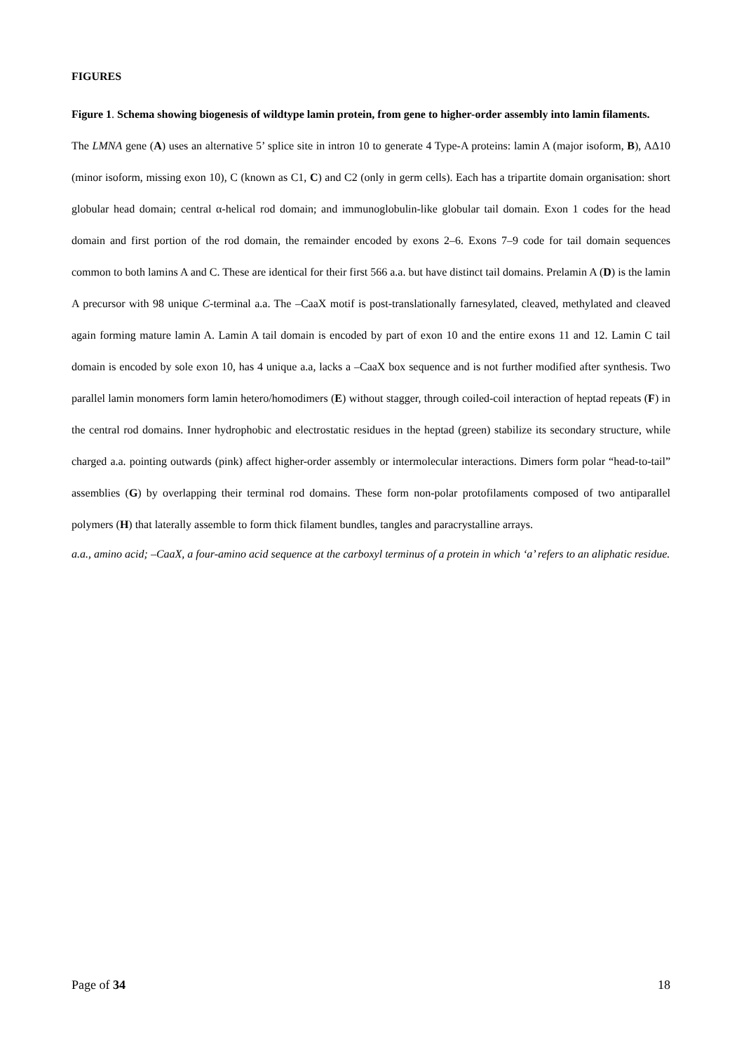FIGURES
Figure 1. Schema showing biogenesis of wildtype lamin protein, from gene to higher-order assembly into lamin filaments.
The LMNA gene (A) uses an alternative 5’ splice site in intron 10 to generate 4 Type-A proteins: lamin A (major isoform, B), AΔ10 (minor isoform, missing exon 10), C (known as C1, C) and C2 (only in germ cells). Each has a tripartite domain organisation: short globular head domain; central α-helical rod domain; and immunoglobulin-like globular tail domain. Exon 1 codes for the head domain and first portion of the rod domain, the remainder encoded by exons 2–6. Exons 7–9 code for tail domain sequences common to both lamins A and C. These are identical for their first 566 a.a. but have distinct tail domains. Prelamin A (D) is the lamin A precursor with 98 unique C-terminal a.a. The –CaaX motif is post-translationally farnesylated, cleaved, methylated and cleaved again forming mature lamin A. Lamin A tail domain is encoded by part of exon 10 and the entire exons 11 and 12. Lamin C tail domain is encoded by sole exon 10, has 4 unique a.a, lacks a –CaaX box sequence and is not further modified after synthesis. Two parallel lamin monomers form lamin hetero/homodimers (E) without stagger, through coiled-coil interaction of heptad repeats (F) in the central rod domains. Inner hydrophobic and electrostatic residues in the heptad (green) stabilize its secondary structure, while charged a.a. pointing outwards (pink) affect higher-order assembly or intermolecular interactions. Dimers form polar “head-to-tail” assemblies (G) by overlapping their terminal rod domains. These form non-polar protofilaments composed of two antiparallel polymers (H) that laterally assemble to form thick filament bundles, tangles and paracrystalline arrays.
a.a., amino acid; –CaaX, a four-amino acid sequence at the carboxyl terminus of a protein in which ‘a’ refers to an aliphatic residue.
Page of 34 18